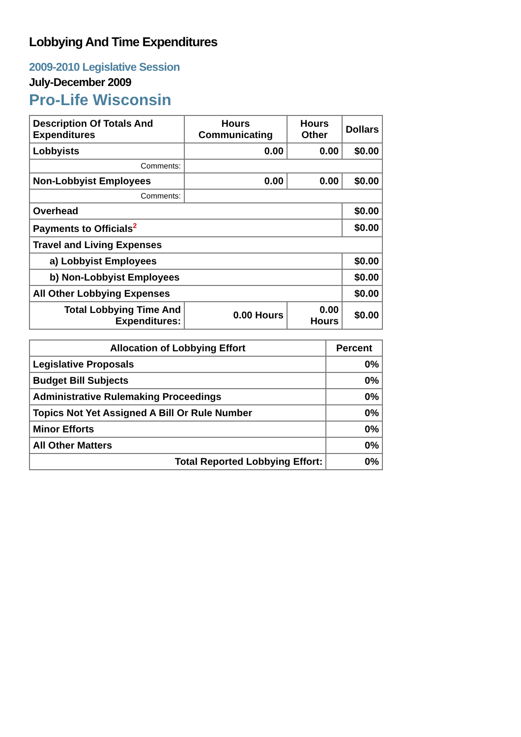Lobbying And Time Expenditures
2009-2010 Legislative Session
July-December 2009
Pro-Life Wisconsin
| Description Of Totals And Expenditures | Hours Communicating | Hours Other | Dollars |
| --- | --- | --- | --- |
| Lobbyists | 0.00 | 0.00 | $0.00 |
| Comments: | | | |
| Non-Lobbyist Employees | 0.00 | 0.00 | $0.00 |
| Comments: | | | |
| Overhead | | | $0.00 |
| Payments to Officials<sup>2</sup> | | | $0.00 |
| Travel and Living Expenses | | | |
| a) Lobbyist Employees | | | $0.00 |
| b) Non-Lobbyist Employees | | | $0.00 |
| All Other Lobbying Expenses | | | $0.00 |
| Total Lobbying Time And Expenditures: | 0.00 Hours | 0.00 Hours | $0.00 |
| Allocation of Lobbying Effort | Percent |
| --- | --- |
| Legislative Proposals | 0% |
| Budget Bill Subjects | 0% |
| Administrative Rulemaking Proceedings | 0% |
| Topics Not Yet Assigned A Bill Or Rule Number | 0% |
| Minor Efforts | 0% |
| All Other Matters | 0% |
| Total Reported Lobbying Effort: | 0% |